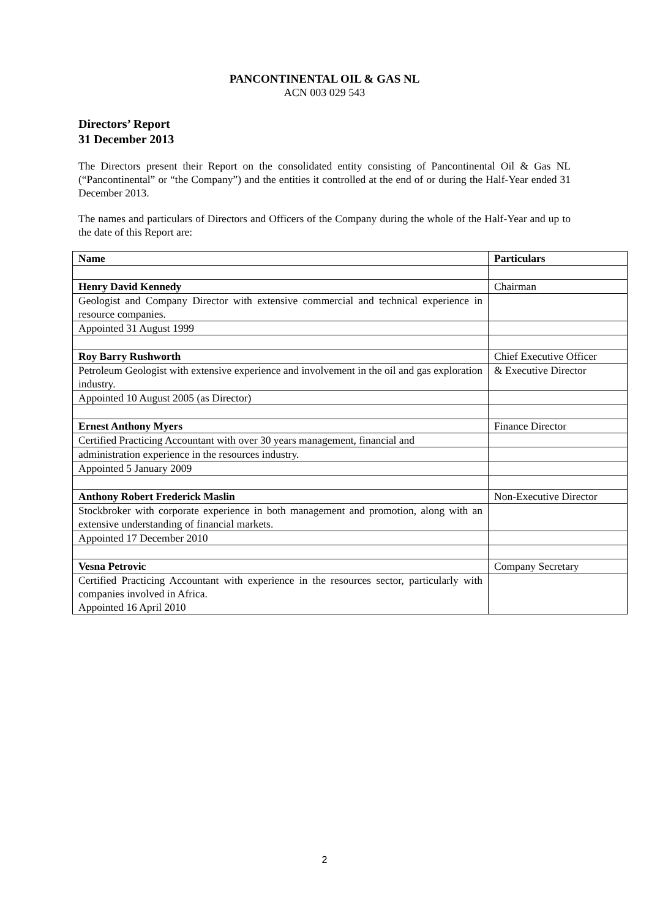PANCONTINENTAL OIL & GAS NL
ACN 003 029 543
Directors’ Report
31 December 2013
The Directors present their Report on the consolidated entity consisting of Pancontinental Oil & Gas NL (“Pancontinental” or “the Company”) and the entities it controlled at the end of or during the Half-Year ended 31 December 2013.
The names and particulars of Directors and Officers of the Company during the whole of the Half-Year and up to the date of this Report are:
| Name | Particulars |
| --- | --- |
| Henry David Kennedy | Chairman |
| Geologist and Company Director with extensive commercial and technical experience in resource companies. | |
| Appointed 31 August 1999 | |
| Roy Barry Rushworth | Chief Executive Officer |
| Petroleum Geologist with extensive experience and involvement in the oil and gas exploration industry. | & Executive Director |
| Appointed 10 August 2005 (as Director) | |
| Ernest Anthony Myers | Finance Director |
| Certified Practicing Accountant with over 30 years management, financial and | |
| administration experience in the resources industry. | |
| Appointed 5 January 2009 | |
| Anthony Robert Frederick Maslin | Non-Executive Director |
| Stockbroker with corporate experience in both management and promotion, along with an extensive understanding of financial markets. | |
| Appointed 17 December 2010 | |
| Vesna Petrovic | Company Secretary |
| Certified Practicing Accountant with experience in the resources sector, particularly with companies involved in Africa. Appointed 16 April 2010 | |
2